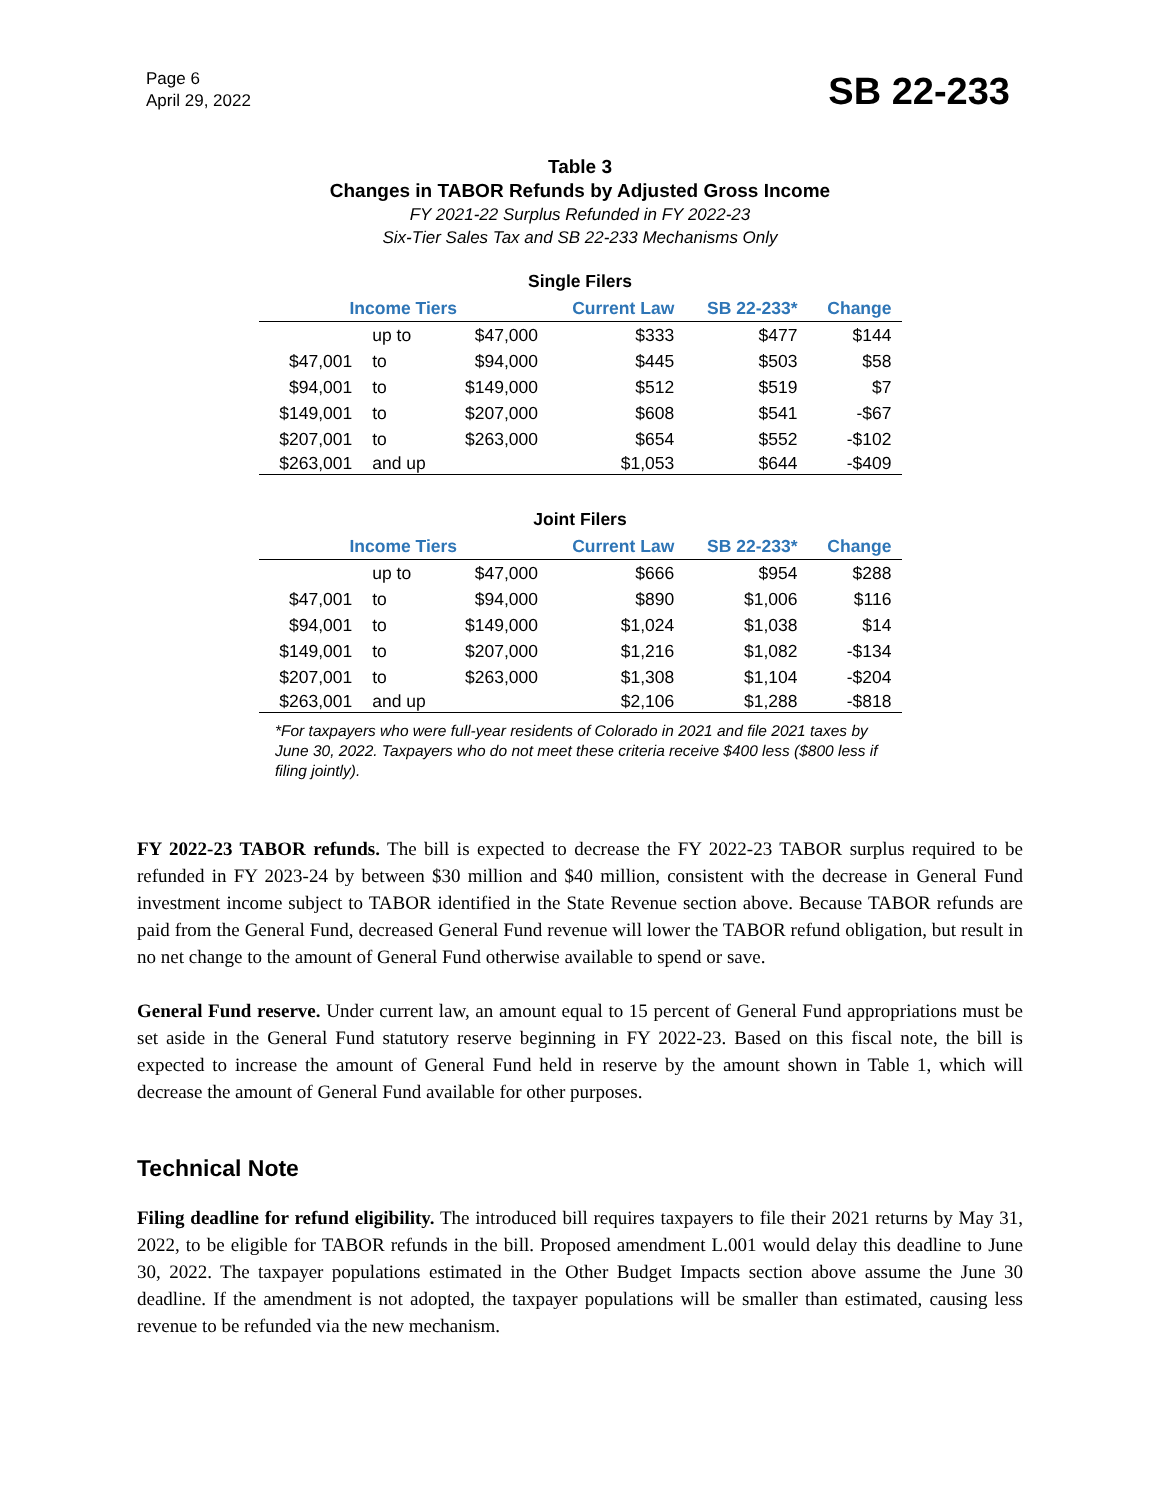Page 6
April 29, 2022
SB 22-233
Table 3
Changes in TABOR Refunds by Adjusted Gross Income
FY 2021-22 Surplus Refunded in FY 2022-23
Six-Tier Sales Tax and SB 22-233 Mechanisms Only
| Single Filers | | | | | |
| --- | --- | --- | --- | --- | --- |
| Income Tiers | | | Current Law | SB 22-233* | Change |
| | up to | $47,000 | $333 | $477 | $144 |
| $47,001 | to | $94,000 | $445 | $503 | $58 |
| $94,001 | to | $149,000 | $512 | $519 | $7 |
| $149,001 | to | $207,000 | $608 | $541 | -$67 |
| $207,001 | to | $263,000 | $654 | $552 | -$102 |
| $263,001 | and up | | $1,053 | $644 | -$409 |
| Joint Filers | | | | | |
| --- | --- | --- | --- | --- | --- |
| Income Tiers | | | Current Law | SB 22-233* | Change |
| | up to | $47,000 | $666 | $954 | $288 |
| $47,001 | to | $94,000 | $890 | $1,006 | $116 |
| $94,001 | to | $149,000 | $1,024 | $1,038 | $14 |
| $149,001 | to | $207,000 | $1,216 | $1,082 | -$134 |
| $207,001 | to | $263,000 | $1,308 | $1,104 | -$204 |
| $263,001 | and up | | $2,106 | $1,288 | -$818 |
*For taxpayers who were full-year residents of Colorado in 2021 and file 2021 taxes by June 30, 2022. Taxpayers who do not meet these criteria receive $400 less ($800 less if filing jointly).
FY 2022-23 TABOR refunds. The bill is expected to decrease the FY 2022-23 TABOR surplus required to be refunded in FY 2023-24 by between $30 million and $40 million, consistent with the decrease in General Fund investment income subject to TABOR identified in the State Revenue section above. Because TABOR refunds are paid from the General Fund, decreased General Fund revenue will lower the TABOR refund obligation, but result in no net change to the amount of General Fund otherwise available to spend or save.
General Fund reserve. Under current law, an amount equal to 15 percent of General Fund appropriations must be set aside in the General Fund statutory reserve beginning in FY 2022-23. Based on this fiscal note, the bill is expected to increase the amount of General Fund held in reserve by the amount shown in Table 1, which will decrease the amount of General Fund available for other purposes.
Technical Note
Filing deadline for refund eligibility. The introduced bill requires taxpayers to file their 2021 returns by May 31, 2022, to be eligible for TABOR refunds in the bill. Proposed amendment L.001 would delay this deadline to June 30, 2022. The taxpayer populations estimated in the Other Budget Impacts section above assume the June 30 deadline. If the amendment is not adopted, the taxpayer populations will be smaller than estimated, causing less revenue to be refunded via the new mechanism.